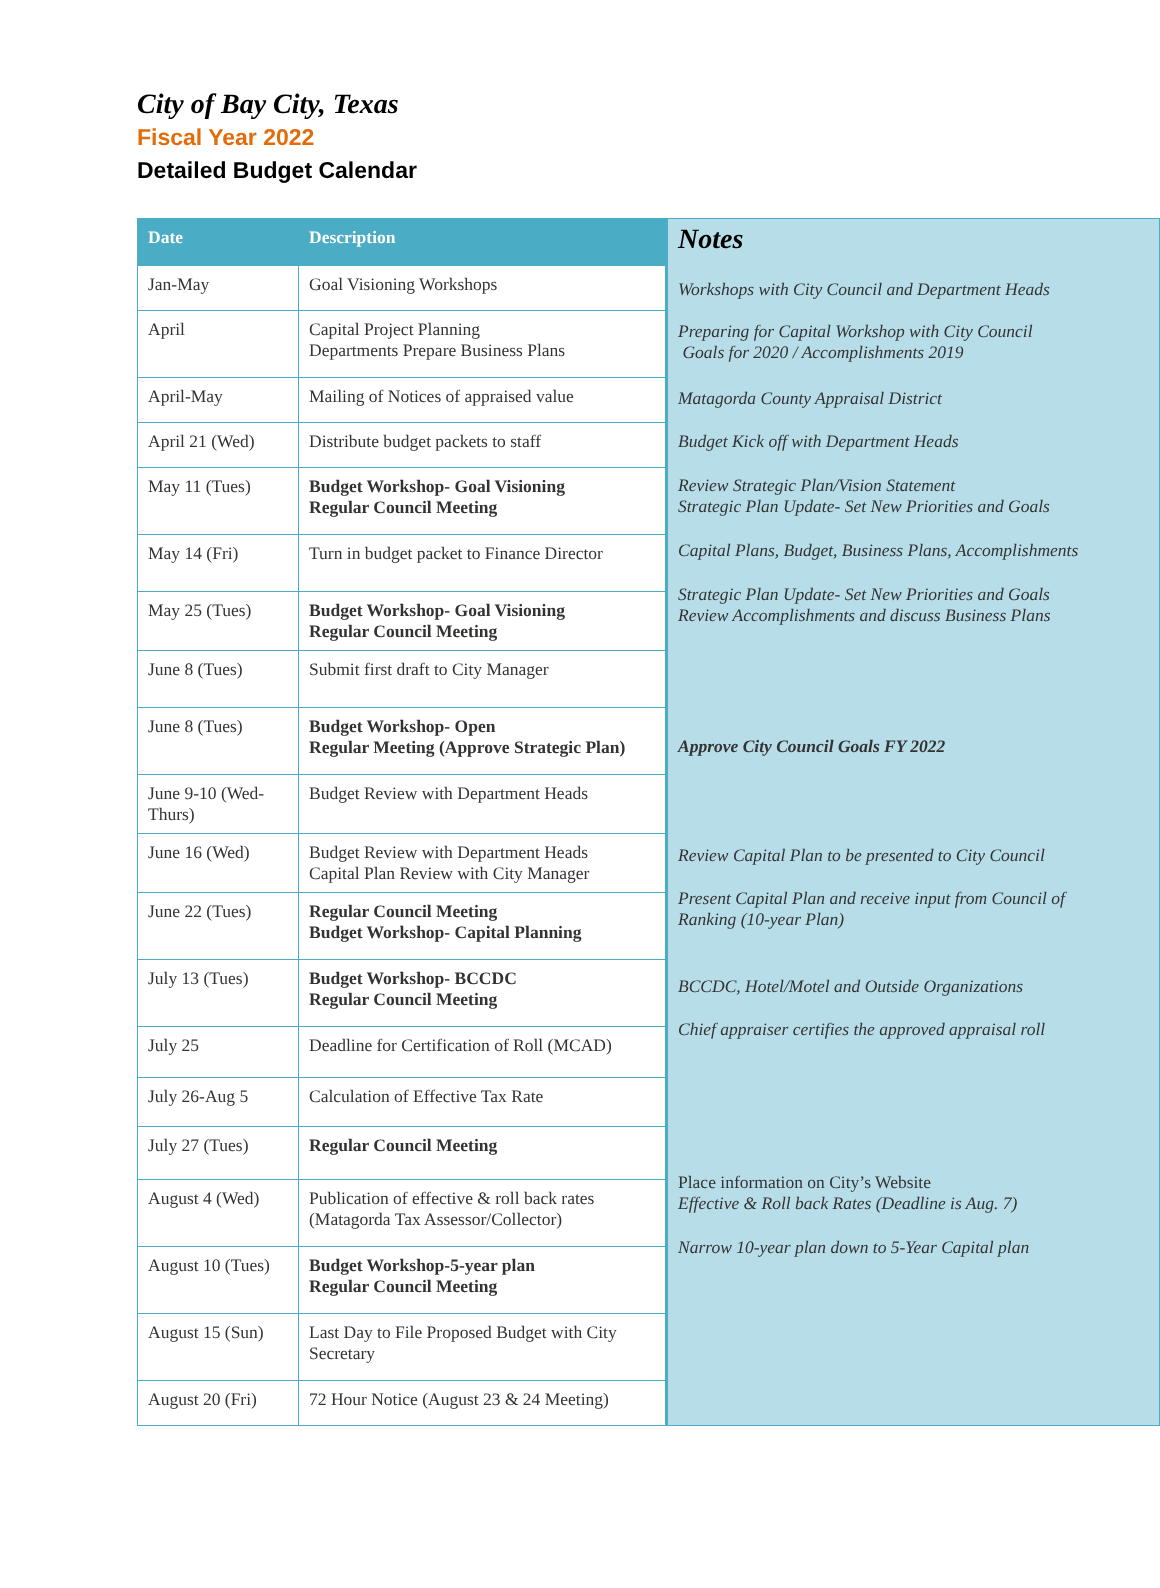City of Bay City, Texas
Fiscal Year 2022
Detailed Budget Calendar
| Date | Description |
| --- | --- |
| Jan-May | Goal Visioning Workshops |
| April | Capital Project Planning Departments Prepare Business Plans |
| April-May | Mailing of Notices of appraised value |
| April 21 (Wed) | Distribute budget packets to staff |
| May 11 (Tues) | Budget Workshop- Goal Visioning Regular Council Meeting |
| May 14 (Fri) | Turn in budget packet to Finance Director |
| May 25 (Tues) | Budget Workshop- Goal Visioning Regular Council Meeting |
| June 8 (Tues) | Submit first draft to City Manager |
| June 8 (Tues) | Budget Workshop- Open Regular Meeting (Approve Strategic Plan) |
| June 9-10 (Wed-Thurs) | Budget Review with Department Heads |
| June 16 (Wed) | Budget Review with Department Heads Capital Plan Review with City Manager |
| June 22 (Tues) | Regular Council Meeting Budget Workshop- Capital Planning |
| July 13 (Tues) | Budget Workshop- BCCDC Regular Council Meeting |
| July 25 | Deadline for Certification of Roll (MCAD) |
| July 26-Aug 5 | Calculation of Effective Tax Rate |
| July 27 (Tues) | Regular Council Meeting |
| August 4 (Wed) | Publication of effective & roll back rates (Matagorda Tax Assessor/Collector) |
| August 10 (Tues) | Budget Workshop-5-year plan Regular Council Meeting |
| August 15 (Sun) | Last Day to File Proposed Budget with City Secretary |
| August 20 (Fri) | 72 Hour Notice (August 23 & 24 Meeting) |
Notes
Workshops with City Council and Department Heads
Preparing for Capital Workshop with City Council
Goals for 2020 / Accomplishments 2019
Matagorda County Appraisal District
Budget Kick off with Department Heads
Review Strategic Plan/Vision Statement
Strategic Plan Update- Set New Priorities and Goals
Capital Plans, Budget, Business Plans, Accomplishments
Strategic Plan Update- Set New Priorities and Goals
Review Accomplishments and discuss Business Plans
Approve City Council Goals FY 2022
Review Capital Plan to be presented to City Council
Present Capital Plan and receive input from Council of
Ranking (10-year Plan)
BCCDC, Hotel/Motel and Outside Organizations
Chief appraiser certifies the approved appraisal roll
Place information on City’s Website
Effective & Roll back Rates (Deadline is Aug. 7)
Narrow 10-year plan down to 5-Year Capital plan